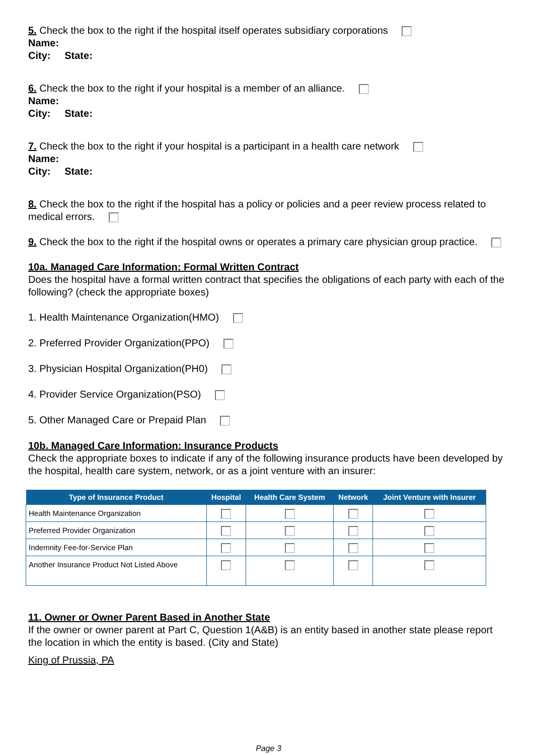5. Check the box to the right if the hospital itself operates subsidiary corporations
Name:
City: State:
6. Check the box to the right if your hospital is a member of an alliance.
Name:
City: State:
7. Check the box to the right if your hospital is a participant in a health care network
Name:
City: State:
8. Check the box to the right if the hospital has a policy or policies and a peer review process related to medical errors.
9. Check the box to the right if the hospital owns or operates a primary care physician group practice.
10a. Managed Care Information: Formal Written Contract
Does the hospital have a formal written contract that specifies the obligations of each party with each of the following? (check the appropriate boxes)
1. Health Maintenance Organization(HMO)
2. Preferred Provider Organization(PPO)
3. Physician Hospital Organization(PH0)
4. Provider Service Organization(PSO)
5. Other Managed Care or Prepaid Plan
10b. Managed Care Information: Insurance Products
Check the appropriate boxes to indicate if any of the following insurance products have been developed by the hospital, health care system, network, or as a joint venture with an insurer:
| Type of Insurance Product | Hospital | Health Care System | Network | Joint Venture with Insurer |
| --- | --- | --- | --- | --- |
| Health Maintenance Organization | | | | |
| Preferred Provider Organization | | | | |
| Indemnity Fee-for-Service Plan | | | | |
| Another Insurance Product Not Listed Above | | | | |
11. Owner or Owner Parent Based in Another State
If the owner or owner parent at Part C, Question 1(A&B) is an entity based in another state please report the location in which the entity is based. (City and State)
King of Prussia, PA
Page 3